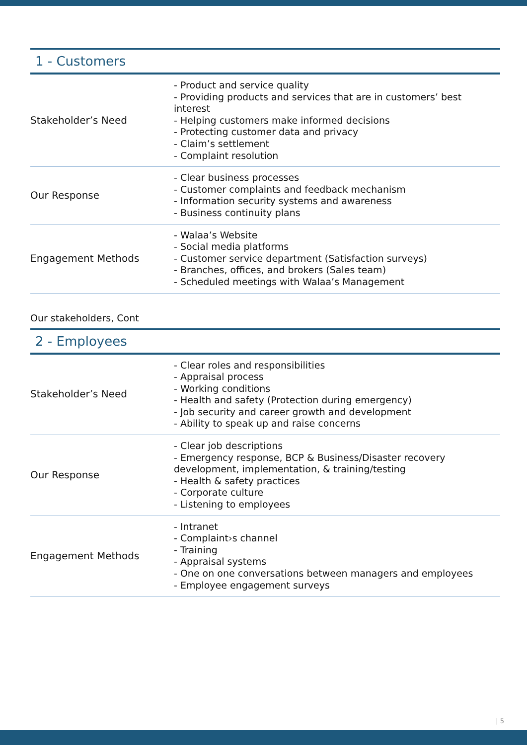| 1 - Customers | |
| --- | --- |
| Stakeholder’s Need | - Product and service quality - Providing products and services that are in customers’ best interest - Helping customers make informed decisions - Protecting customer data and privacy - Claim’s settlement - Complaint resolution |
| Our Response | - Clear business processes - Customer complaints and feedback mechanism - Information security systems and awareness - Business continuity plans |
| Engagement Methods | - Walaa’s Website - Social media platforms - Customer service department (Satisfaction surveys) - Branches, offices, and brokers (Sales team) - Scheduled meetings with Walaa’s Management |
Our stakeholders, Cont
| 2 - Employees | |
| --- | --- |
| Stakeholder’s Need | - Clear roles and responsibilities - Appraisal process - Working conditions - Health and safety (Protection during emergency) - Job security and career growth and development - Ability to speak up and raise concerns |
| Our Response | - Clear job descriptions - Emergency response, BCP & Business/Disaster recovery development, implementation, & training/testing - Health & safety practices - Corporate culture - Listening to employees |
| Engagement Methods | - Intranet - Complaint›s channel - Training - Appraisal systems - One on one conversations between managers and employees - Employee engagement surveys |
| 5